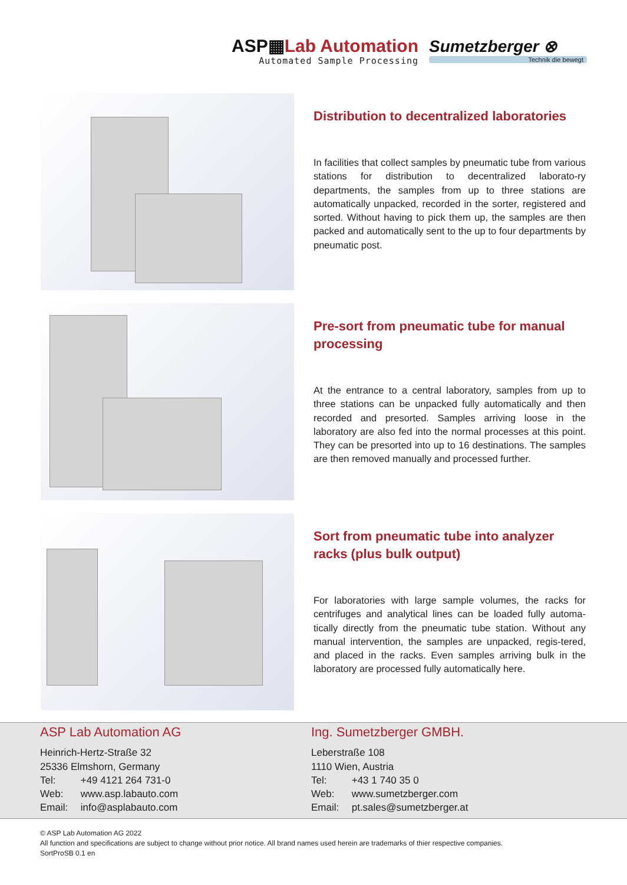ASP▦Lab Automation
Automated Sample Processing
Sumetzberger ⊗
Technik die bewegt
Distribution to decentralized laboratories
In facilities that collect samples by pneumatic tube from various stations for distribution to decentralized laborato-ry departments, the samples from up to three stations are automatically unpacked, recorded in the sorter, registered and sorted. Without having to pick them up, the samples are then packed and automatically sent to the up to four departments by pneumatic post.
Pre-sort from pneumatic tube for manual processing
At the entrance to a central laboratory, samples from up to three stations can be unpacked fully automatically and then recorded and presorted. Samples arriving loose in the laboratory are also fed into the normal processes at this point. They can be presorted into up to 16 destinations. The samples are then removed manually and processed further.
Sort from pneumatic tube into analyzer racks (plus bulk output)
For laboratories with large sample volumes, the racks for centrifuges and analytical lines can be loaded fully automa-tically directly from the pneumatic tube station. Without any manual intervention, the samples are unpacked, regis-tered, and placed in the racks. Even samples arriving bulk in the laboratory are processed fully automatically here.
ASP Lab Automation AG
Heinrich-Hertz-Straße 32
25336 Elmshorn, Germany
Tel: +49 4121 264 731-0
Web: www.asp.labauto.com
Email: info@asplabauto.com
Ing. Sumetzberger GMBH.
Leberstraße 108
1110 Wien, Austria
Tel: +43 1 740 35 0
Web: www.sumetzberger.com
Email: pt.sales@sumetzberger.at
© ASP Lab Automation AG 2022
All function and specifications are subject to change without prior notice. All brand names used herein are trademarks of thier respective companies.
SortProSB 0.1 en